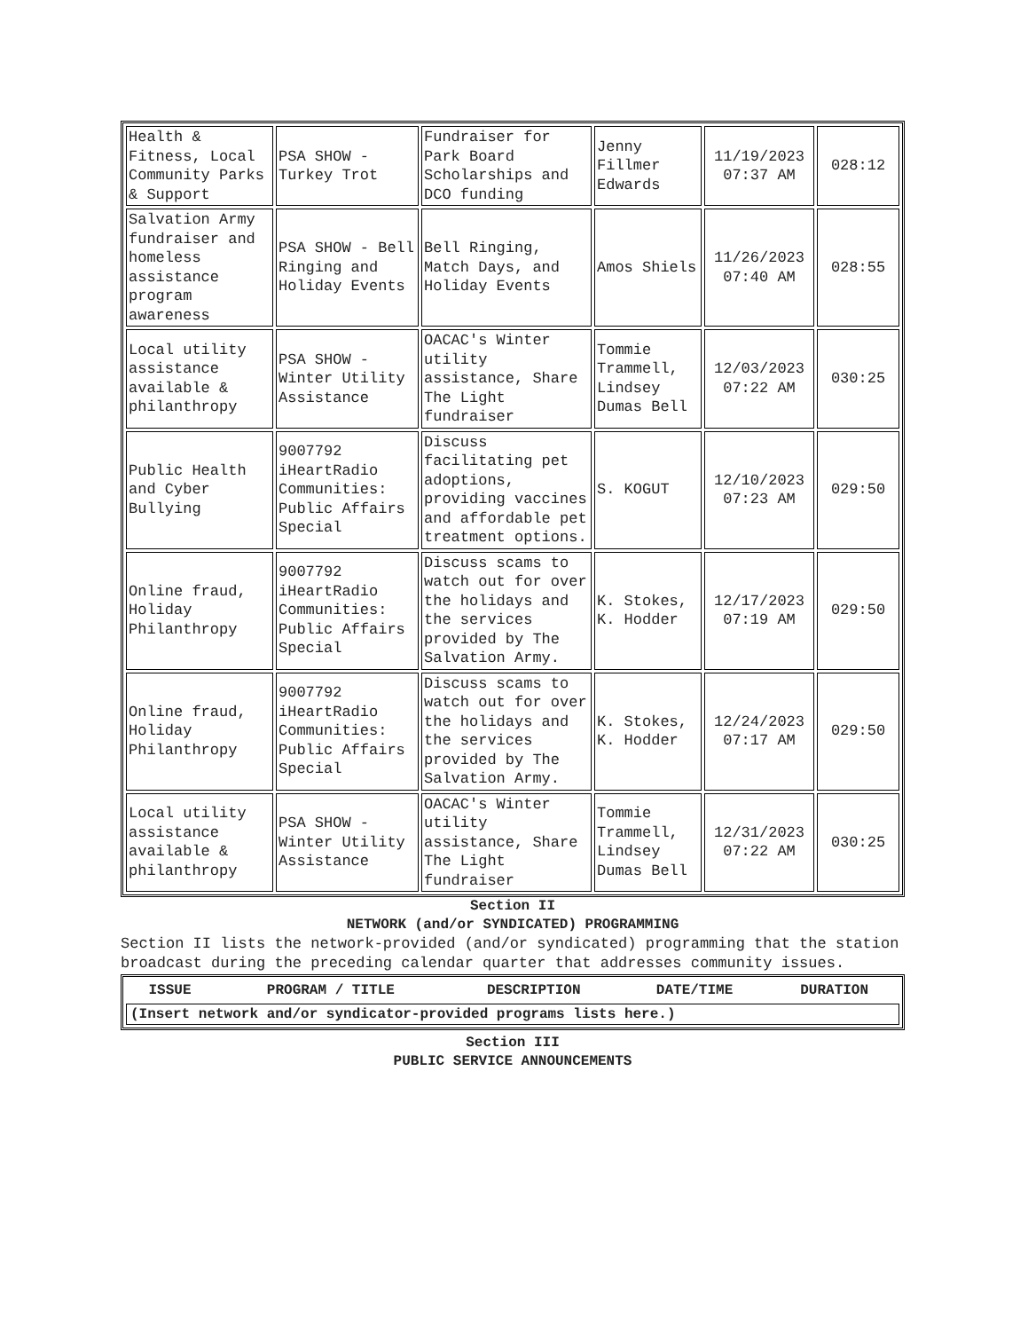| Health & Fitness, Local Community Parks & Support | PSA SHOW - Turkey Trot | Fundraiser for Park Board Scholarships and DCO funding | Jenny Fillmer Edwards | 11/19/2023 07:37 AM | 028:12 |
| Salvation Army fundraiser and homeless assistance program awareness | PSA SHOW - Bell Ringing and Holiday Events | Bell Ringing, Match Days, and Holiday Events | Amos Shiels | 11/26/2023 07:40 AM | 028:55 |
| Local utility assistance available & philanthropy | PSA SHOW - Winter Utility Assistance | OACAC's Winter utility assistance, Share The Light fundraiser | Tommie Trammell, Lindsey Dumas Bell | 12/03/2023 07:22 AM | 030:25 |
| Public Health and Cyber Bullying | 9007792 iHeartRadio Communities: Public Affairs Special | Discuss facilitating pet adoptions, providing vaccines and affordable pet treatment options. | S. KOGUT | 12/10/2023 07:23 AM | 029:50 |
| Online fraud, Holiday Philanthropy | 9007792 iHeartRadio Communities: Public Affairs Special | Discuss scams to watch out for over the holidays and the services provided by The Salvation Army. | K. Stokes, K. Hodder | 12/17/2023 07:19 AM | 029:50 |
| Online fraud, Holiday Philanthropy | 9007792 iHeartRadio Communities: Public Affairs Special | Discuss scams to watch out for over the holidays and the services provided by The Salvation Army. | K. Stokes, K. Hodder | 12/24/2023 07:17 AM | 029:50 |
| Local utility assistance available & philanthropy | PSA SHOW - Winter Utility Assistance | OACAC's Winter utility assistance, Share The Light fundraiser | Tommie Trammell, Lindsey Dumas Bell | 12/31/2023 07:22 AM | 030:25 |
Section II
NETWORK (and/or SYNDICATED) PROGRAMMING
Section II lists the network-provided (and/or syndicated) programming that the station broadcast during the preceding calendar quarter that addresses community issues.
| ISSUE | PROGRAM / TITLE | DESCRIPTION | DATE/TIME | DURATION |
| --- | --- | --- | --- | --- |
| (Insert network and/or syndicator-provided programs lists here.) | | | | |
Section III
PUBLIC SERVICE ANNOUNCEMENTS